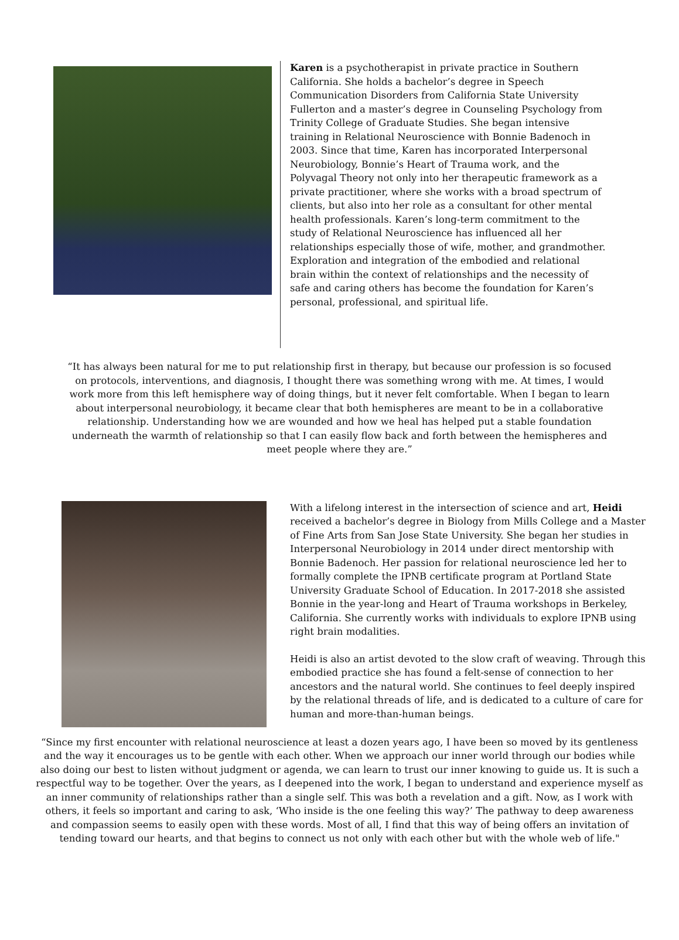Karen is a psychotherapist in private practice in Southern California. She holds a bachelor’s degree in Speech Communication Disorders from California State University Fullerton and a master’s degree in Counseling Psychology from Trinity College of Graduate Studies. She began intensive training in Relational Neuroscience with Bonnie Badenoch in 2003. Since that time, Karen has incorporated Interpersonal Neurobiology, Bonnie’s Heart of Trauma work, and the Polyvagal Theory not only into her therapeutic framework as a private practitioner, where she works with a broad spectrum of clients, but also into her role as a consultant for other mental health professionals. Karen’s long-term commitment to the study of Relational Neuroscience has influenced all her relationships especially those of wife, mother, and grandmother. Exploration and integration of the embodied and relational brain within the context of relationships and the necessity of safe and caring others has become the foundation for Karen’s personal, professional, and spiritual life.
“It has always been natural for me to put relationship first in therapy, but because our profession is so focused on protocols, interventions, and diagnosis, I thought there was something wrong with me. At times, I would work more from this left hemisphere way of doing things, but it never felt comfortable. When I began to learn about interpersonal neurobiology, it became clear that both hemispheres are meant to be in a collaborative relationship. Understanding how we are wounded and how we heal has helped put a stable foundation underneath the warmth of relationship so that I can easily flow back and forth between the hemispheres and meet people where they are.”
With a lifelong interest in the intersection of science and art, Heidi received a bachelor’s degree in Biology from Mills College and a Master of Fine Arts from San Jose State University. She began her studies in Interpersonal Neurobiology in 2014 under direct mentorship with Bonnie Badenoch. Her passion for relational neuroscience led her to formally complete the IPNB certificate program at Portland State University Graduate School of Education. In 2017-2018 she assisted Bonnie in the year-long and Heart of Trauma workshops in Berkeley, California. She currently works with individuals to explore IPNB using right brain modalities.
Heidi is also an artist devoted to the slow craft of weaving. Through this embodied practice she has found a felt-sense of connection to her ancestors and the natural world. She continues to feel deeply inspired by the relational threads of life, and is dedicated to a culture of care for human and more-than-human beings.
“Since my first encounter with relational neuroscience at least a dozen years ago, I have been so moved by its gentleness and the way it encourages us to be gentle with each other. When we approach our inner world through our bodies while also doing our best to listen without judgment or agenda, we can learn to trust our inner knowing to guide us. It is such a respectful way to be together. Over the years, as I deepened into the work, I began to understand and experience myself as an inner community of relationships rather than a single self. This was both a revelation and a gift. Now, as I work with others, it feels so important and caring to ask, ‘Who inside is the one feeling this way?’ The pathway to deep awareness and compassion seems to easily open with these words. Most of all, I find that this way of being offers an invitation of tending toward our hearts, and that begins to connect us not only with each other but with the whole web of life."